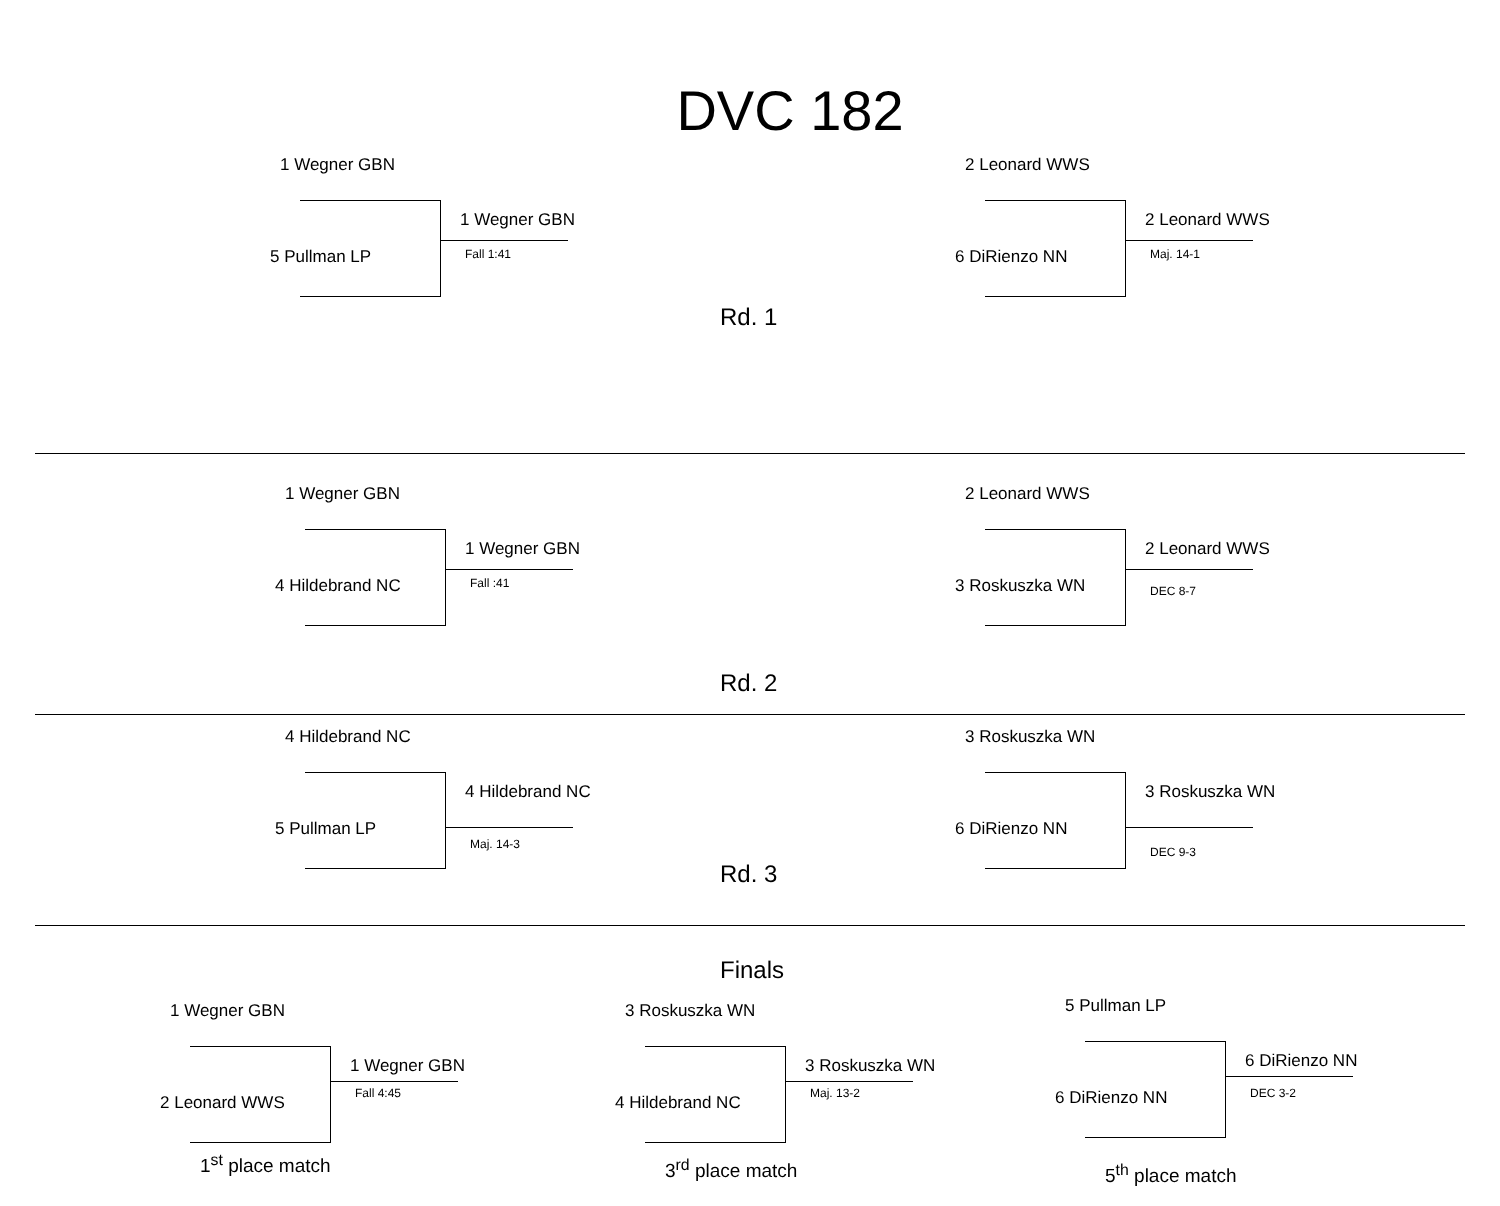DVC 182
1 Wegner GBN
5 Pullman LP
1 Wegner GBN
Fall 1:41
Rd. 1
2 Leonard WWS
6 DiRienzo NN
2 Leonard WWS
Maj. 14-1
1 Wegner GBN
4 Hildebrand NC
1 Wegner GBN
Fall :41
2 Leonard WWS
3 Roskuszka WN
2 Leonard WWS
DEC 8-7
Rd. 2
4 Hildebrand NC
5 Pullman LP
4 Hildebrand NC
Maj. 14-3
3 Roskuszka WN
6 DiRienzo NN
3 Roskuszka WN
DEC 9-3
Rd. 3
Finals
1 Wegner GBN
2 Leonard WWS
1 Wegner GBN
Fall 4:45
1<sup>st</sup> place match
3 Roskuszka WN
4 Hildebrand NC
3 Roskuszka WN
Maj. 13-2
3<sup>rd</sup> place match
5 Pullman LP
6 DiRienzo NN
6 DiRienzo NN
DEC 3-2
5<sup>th</sup> place match